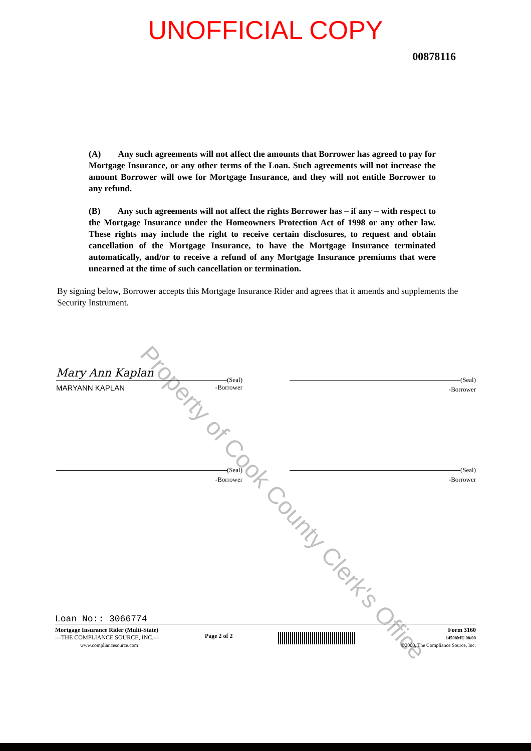UNOFFICIAL COPY
00878116
(A) Any such agreements will not affect the amounts that Borrower has agreed to pay for Mortgage Insurance, or any other terms of the Loan. Such agreements will not increase the amount Borrower will owe for Mortgage Insurance, and they will not entitle Borrower to any refund.
(B) Any such agreements will not affect the rights Borrower has – if any – with respect to the Mortgage Insurance under the Homeowners Protection Act of 1998 or any other law. These rights may include the right to receive certain disclosures, to request and obtain cancellation of the Mortgage Insurance, to have the Mortgage Insurance terminated automatically, and/or to receive a refund of any Mortgage Insurance premiums that were unearned at the time of such cancellation or termination.
By signing below, Borrower accepts this Mortgage Insurance Rider and agrees that it amends and supplements the Security Instrument.
Mary Ann Kaplan (Seal)
MARYANN KAPLAN -Borrower
(Seal)
-Borrower
(Seal)
-Borrower
(Seal)
-Borrower
Loan No:: 3066774
Mortgage Insurance Rider (Multi-State)
—THE COMPLIANCE SOURCE, INC.—
www.compliancesource.com
Page 2 of 2
Form 3160
14508MU 08/00
©2000, The Compliance Source, Inc.
Property of Cook County Clerk's Office